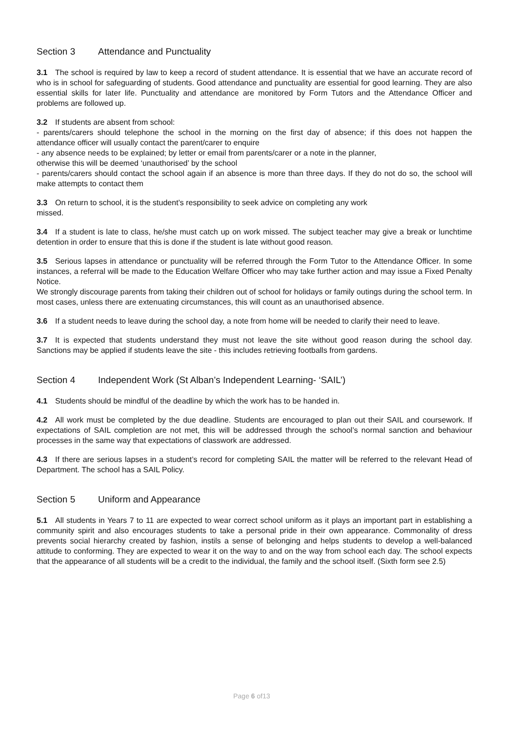Section 3 Attendance and Punctuality
3.1 The school is required by law to keep a record of student attendance. It is essential that we have an accurate record of who is in school for safeguarding of students. Good attendance and punctuality are essential for good learning. They are also essential skills for later life. Punctuality and attendance are monitored by Form Tutors and the Attendance Officer and problems are followed up.
3.2 If students are absent from school:
- parents/carers should telephone the school in the morning on the first day of absence; if this does not happen the attendance officer will usually contact the parent/carer to enquire
- any absence needs to be explained; by letter or email from parents/carer or a note in the planner,
otherwise this will be deemed ‘unauthorised’ by the school
- parents/carers should contact the school again if an absence is more than three days. If they do not do so, the school will make attempts to contact them
3.3 On return to school, it is the student’s responsibility to seek advice on completing any work
missed.
3.4 If a student is late to class, he/she must catch up on work missed. The subject teacher may give a break or lunchtime detention in order to ensure that this is done if the student is late without good reason.
3.5 Serious lapses in attendance or punctuality will be referred through the Form Tutor to the Attendance Officer. In some instances, a referral will be made to the Education Welfare Officer who may take further action and may issue a Fixed Penalty Notice.
We strongly discourage parents from taking their children out of school for holidays or family outings during the school term. In most cases, unless there are extenuating circumstances, this will count as an unauthorised absence.
3.6 If a student needs to leave during the school day, a note from home will be needed to clarify their need to leave.
3.7 It is expected that students understand they must not leave the site without good reason during the school day. Sanctions may be applied if students leave the site - this includes retrieving footballs from gardens.
Section 4 Independent Work (St Alban’s Independent Learning- ‘SAIL’)
4.1 Students should be mindful of the deadline by which the work has to be handed in.
4.2 All work must be completed by the due deadline. Students are encouraged to plan out their SAIL and coursework. If expectations of SAIL completion are not met, this will be addressed through the school’s normal sanction and behaviour processes in the same way that expectations of classwork are addressed.
4.3 If there are serious lapses in a student’s record for completing SAIL the matter will be referred to the relevant Head of Department. The school has a SAIL Policy.
Section 5 Uniform and Appearance
5.1 All students in Years 7 to 11 are expected to wear correct school uniform as it plays an important part in establishing a community spirit and also encourages students to take a personal pride in their own appearance. Commonality of dress prevents social hierarchy created by fashion, instils a sense of belonging and helps students to develop a well-balanced attitude to conforming. They are expected to wear it on the way to and on the way from school each day. The school expects that the appearance of all students will be a credit to the individual, the family and the school itself. (Sixth form see 2.5)
Page 6 of13